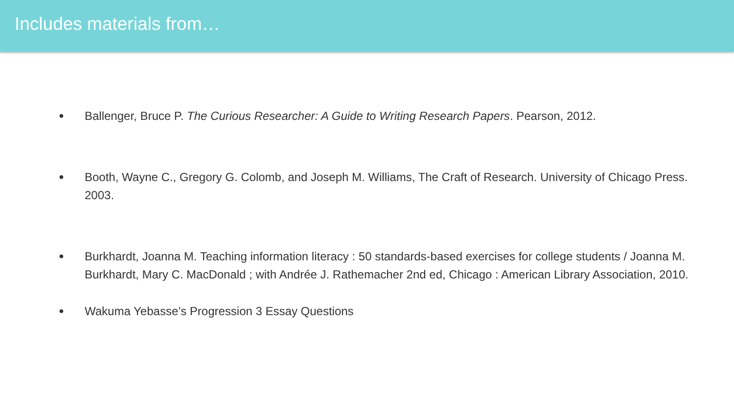Includes materials from…
● Ballenger, Bruce P. The Curious Researcher: A Guide to Writing Research Papers. Pearson, 2012.
● Booth, Wayne C., Gregory G. Colomb, and Joseph M. Williams, The Craft of Research. University of Chicago Press. 2003.
● Burkhardt, Joanna M. Teaching information literacy : 50 standards-based exercises for college students / Joanna M. Burkhardt, Mary C. MacDonald ; with Andrée J. Rathemacher 2nd ed, Chicago : American Library Association, 2010.
● Wakuma Yebasse’s Progression 3 Essay Questions